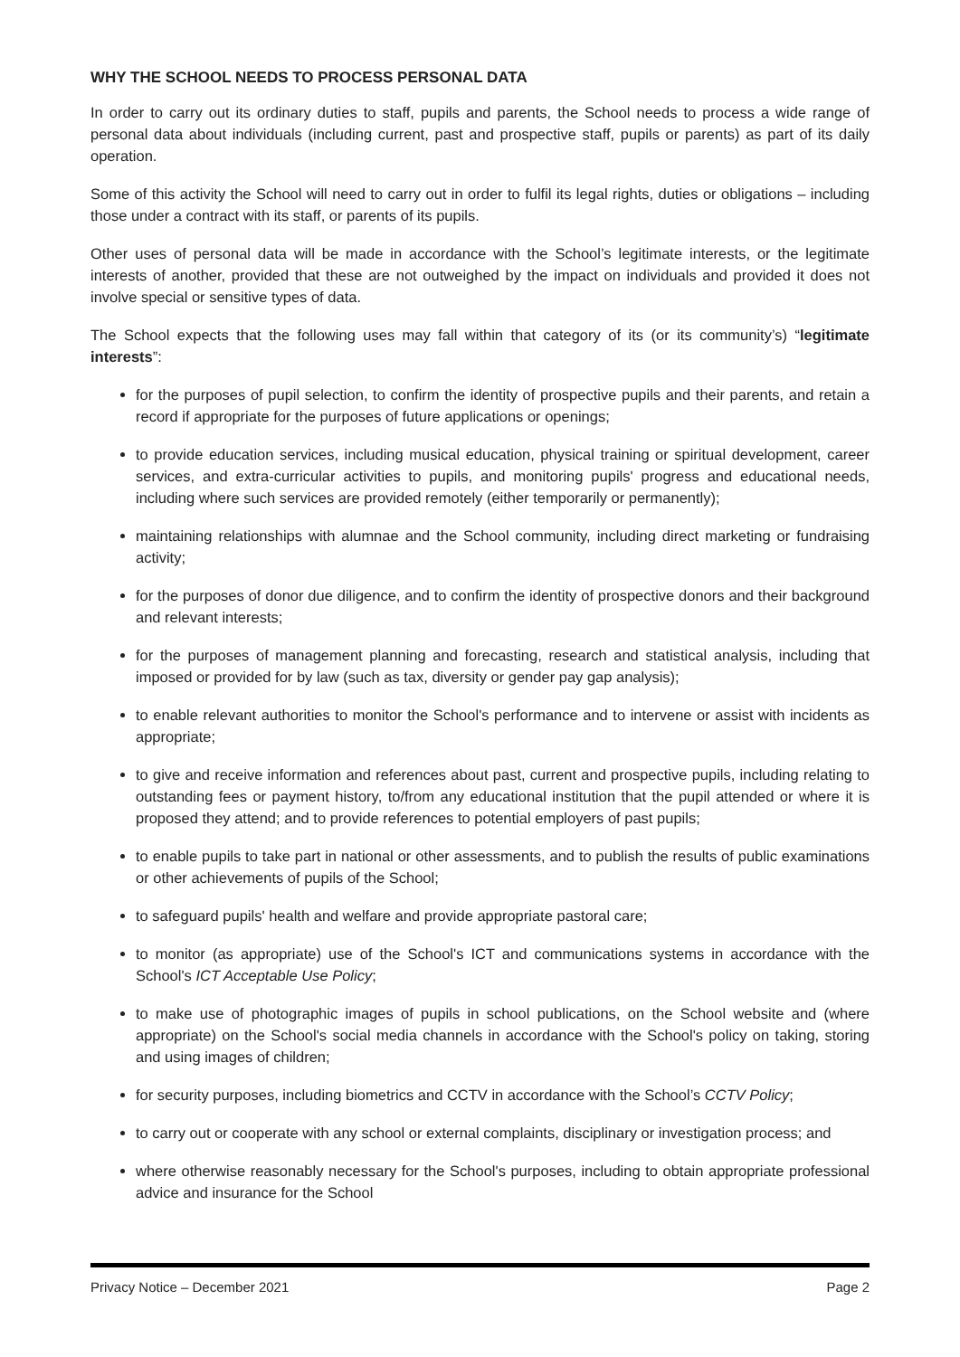WHY THE SCHOOL NEEDS TO PROCESS PERSONAL DATA
In order to carry out its ordinary duties to staff, pupils and parents, the School needs to process a wide range of personal data about individuals (including current, past and prospective staff, pupils or parents) as part of its daily operation.
Some of this activity the School will need to carry out in order to fulfil its legal rights, duties or obligations – including those under a contract with its staff, or parents of its pupils.
Other uses of personal data will be made in accordance with the School’s legitimate interests, or the legitimate interests of another, provided that these are not outweighed by the impact on individuals and provided it does not involve special or sensitive types of data.
The School expects that the following uses may fall within that category of its (or its community’s) “legitimate interests”:
for the purposes of pupil selection, to confirm the identity of prospective pupils and their parents, and retain a record if appropriate for the purposes of future applications or openings;
to provide education services, including musical education, physical training or spiritual development, career services, and extra-curricular activities to pupils, and monitoring pupils' progress and educational needs, including where such services are provided remotely (either temporarily or permanently);
maintaining relationships with alumnae and the School community, including direct marketing or fundraising activity;
for the purposes of donor due diligence, and to confirm the identity of prospective donors and their background and relevant interests;
for the purposes of management planning and forecasting, research and statistical analysis, including that imposed or provided for by law (such as tax, diversity or gender pay gap analysis);
to enable relevant authorities to monitor the School's performance and to intervene or assist with incidents as appropriate;
to give and receive information and references about past, current and prospective pupils, including relating to outstanding fees or payment history, to/from any educational institution that the pupil attended or where it is proposed they attend; and to provide references to potential employers of past pupils;
to enable pupils to take part in national or other assessments, and to publish the results of public examinations or other achievements of pupils of the School;
to safeguard pupils' health and welfare and provide appropriate pastoral care;
to monitor (as appropriate) use of the School's ICT and communications systems in accordance with the School's ICT Acceptable Use Policy;
to make use of photographic images of pupils in school publications, on the School website and (where appropriate) on the School's social media channels in accordance with the School's policy on taking, storing and using images of children;
for security purposes, including biometrics and CCTV in accordance with the School’s CCTV Policy;
to carry out or cooperate with any school or external complaints, disciplinary or investigation process; and
where otherwise reasonably necessary for the School's purposes, including to obtain appropriate professional advice and insurance for the School
Privacy Notice – December 2021 Page 2